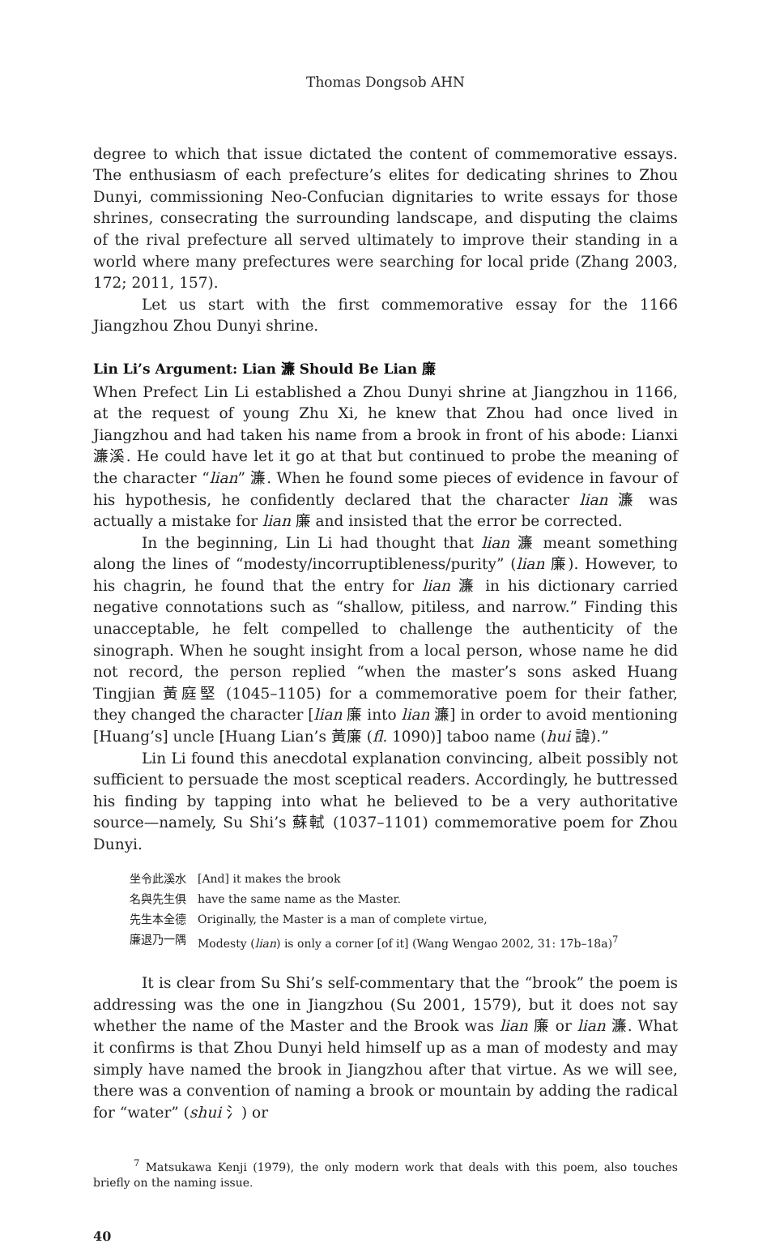Thomas Dongsob AHN
degree to which that issue dictated the content of commemorative essays. The enthusiasm of each prefecture’s elites for dedicating shrines to Zhou Dunyi, commissioning Neo-Confucian dignitaries to write essays for those shrines, consecrating the surrounding landscape, and disputing the claims of the rival prefecture all served ultimately to improve their standing in a world where many prefectures were searching for local pride (Zhang 2003, 172; 2011, 157).
Let us start with the first commemorative essay for the 1166 Jiangzhou Zhou Dunyi shrine.
Lin Li’s Argument: Lian 濂 Should Be Lian 廉
When Prefect Lin Li established a Zhou Dunyi shrine at Jiangzhou in 1166, at the request of young Zhu Xi, he knew that Zhou had once lived in Jiangzhou and had taken his name from a brook in front of his abode: Lianxi 濂溪. He could have let it go at that but continued to probe the meaning of the character “lian” 濂. When he found some pieces of evidence in favour of his hypothesis, he confidently declared that the character lian 濂 was actually a mistake for lian 廉 and insisted that the error be corrected.
In the beginning, Lin Li had thought that lian 濂 meant something along the lines of “modesty/incorruptibleness/purity” (lian 廉). However, to his chagrin, he found that the entry for lian 濂 in his dictionary carried negative connotations such as “shallow, pitiless, and narrow.” Finding this unacceptable, he felt compelled to challenge the authenticity of the sinograph. When he sought insight from a local person, whose name he did not record, the person replied “when the master’s sons asked Huang Tingjian 黃庭堅 (1045–1105) for a commemorative poem for their father, they changed the character [lian 廉 into lian 濂] in order to avoid mentioning [Huang’s] uncle [Huang Lian’s 黃廉 (fl. 1090)] taboo name (hui 諱).”
Lin Li found this anecdotal explanation convincing, albeit possibly not sufficient to persuade the most sceptical readers. Accordingly, he buttressed his finding by tapping into what he believed to be a very authoritative source—namely, Su Shi’s 蘇軾 (1037–1101) commemorative poem for Zhou Dunyi.
| 坐令此溪水 | [And] it makes the brook |
| 名與先生俱 | have the same name as the Master. |
| 先生本全德 | Originally, the Master is a man of complete virtue, |
| 廉退乃一隅 | Modesty ( lian ) is only a corner [of it] (Wang Wengao 2002, 31: 17b–18a)<sup>7</sup> |
It is clear from Su Shi’s self-commentary that the “brook” the poem is addressing was the one in Jiangzhou (Su 2001, 1579), but it does not say whether the name of the Master and the Brook was lian 廉 or lian 濂. What it confirms is that Zhou Dunyi held himself up as a man of modesty and may simply have named the brook in Jiangzhou after that virtue. As we will see, there was a convention of naming a brook or mountain by adding the radical for “water” (shui 氵) or
<sup>7</sup> Matsukawa Kenji (1979), the only modern work that deals with this poem, also touches briefly on the naming issue.
40